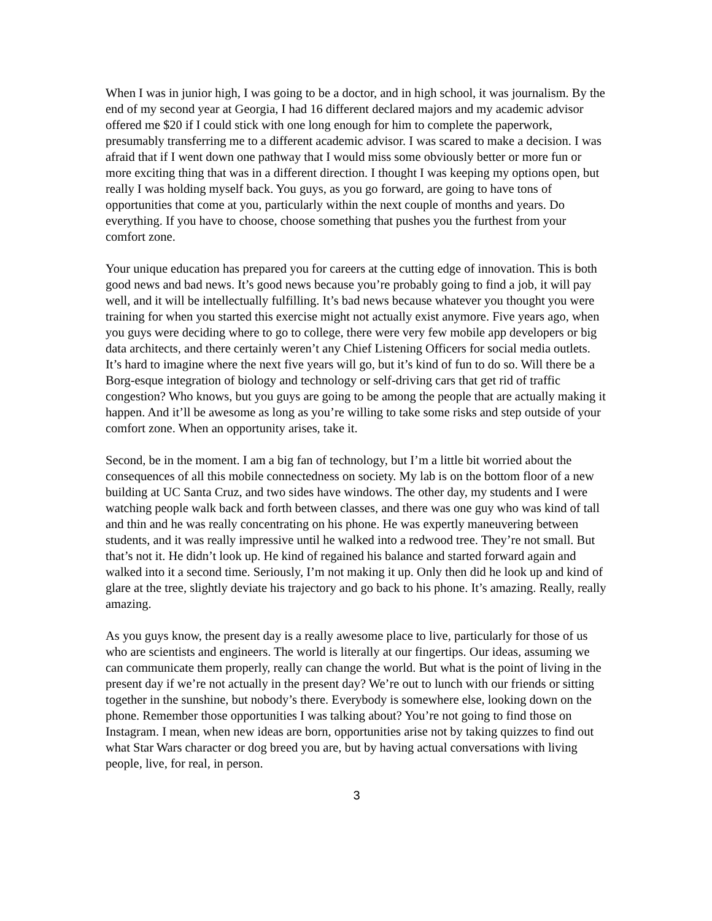When I was in junior high, I was going to be a doctor, and in high school, it was journalism. By the end of my second year at Georgia, I had 16 different declared majors and my academic advisor offered me $20 if I could stick with one long enough for him to complete the paperwork, presumably transferring me to a different academic advisor. I was scared to make a decision. I was afraid that if I went down one pathway that I would miss some obviously better or more fun or more exciting thing that was in a different direction. I thought I was keeping my options open, but really I was holding myself back. You guys, as you go forward, are going to have tons of opportunities that come at you, particularly within the next couple of months and years. Do everything. If you have to choose, choose something that pushes you the furthest from your comfort zone.
Your unique education has prepared you for careers at the cutting edge of innovation. This is both good news and bad news. It’s good news because you’re probably going to find a job, it will pay well, and it will be intellectually fulfilling. It’s bad news because whatever you thought you were training for when you started this exercise might not actually exist anymore. Five years ago, when you guys were deciding where to go to college, there were very few mobile app developers or big data architects, and there certainly weren’t any Chief Listening Officers for social media outlets. It’s hard to imagine where the next five years will go, but it’s kind of fun to do so. Will there be a Borg-esque integration of biology and technology or self-driving cars that get rid of traffic congestion? Who knows, but you guys are going to be among the people that are actually making it happen. And it’ll be awesome as long as you’re willing to take some risks and step outside of your comfort zone. When an opportunity arises, take it.
Second, be in the moment. I am a big fan of technology, but I’m a little bit worried about the consequences of all this mobile connectedness on society. My lab is on the bottom floor of a new building at UC Santa Cruz, and two sides have windows. The other day, my students and I were watching people walk back and forth between classes, and there was one guy who was kind of tall and thin and he was really concentrating on his phone. He was expertly maneuvering between students, and it was really impressive until he walked into a redwood tree. They’re not small. But that’s not it. He didn’t look up. He kind of regained his balance and started forward again and walked into it a second time. Seriously, I’m not making it up. Only then did he look up and kind of glare at the tree, slightly deviate his trajectory and go back to his phone. It’s amazing. Really, really amazing.
As you guys know, the present day is a really awesome place to live, particularly for those of us who are scientists and engineers. The world is literally at our fingertips. Our ideas, assuming we can communicate them properly, really can change the world. But what is the point of living in the present day if we’re not actually in the present day? We’re out to lunch with our friends or sitting together in the sunshine, but nobody’s there. Everybody is somewhere else, looking down on the phone. Remember those opportunities I was talking about? You’re not going to find those on Instagram. I mean, when new ideas are born, opportunities arise not by taking quizzes to find out what Star Wars character or dog breed you are, but by having actual conversations with living people, live, for real, in person.
3